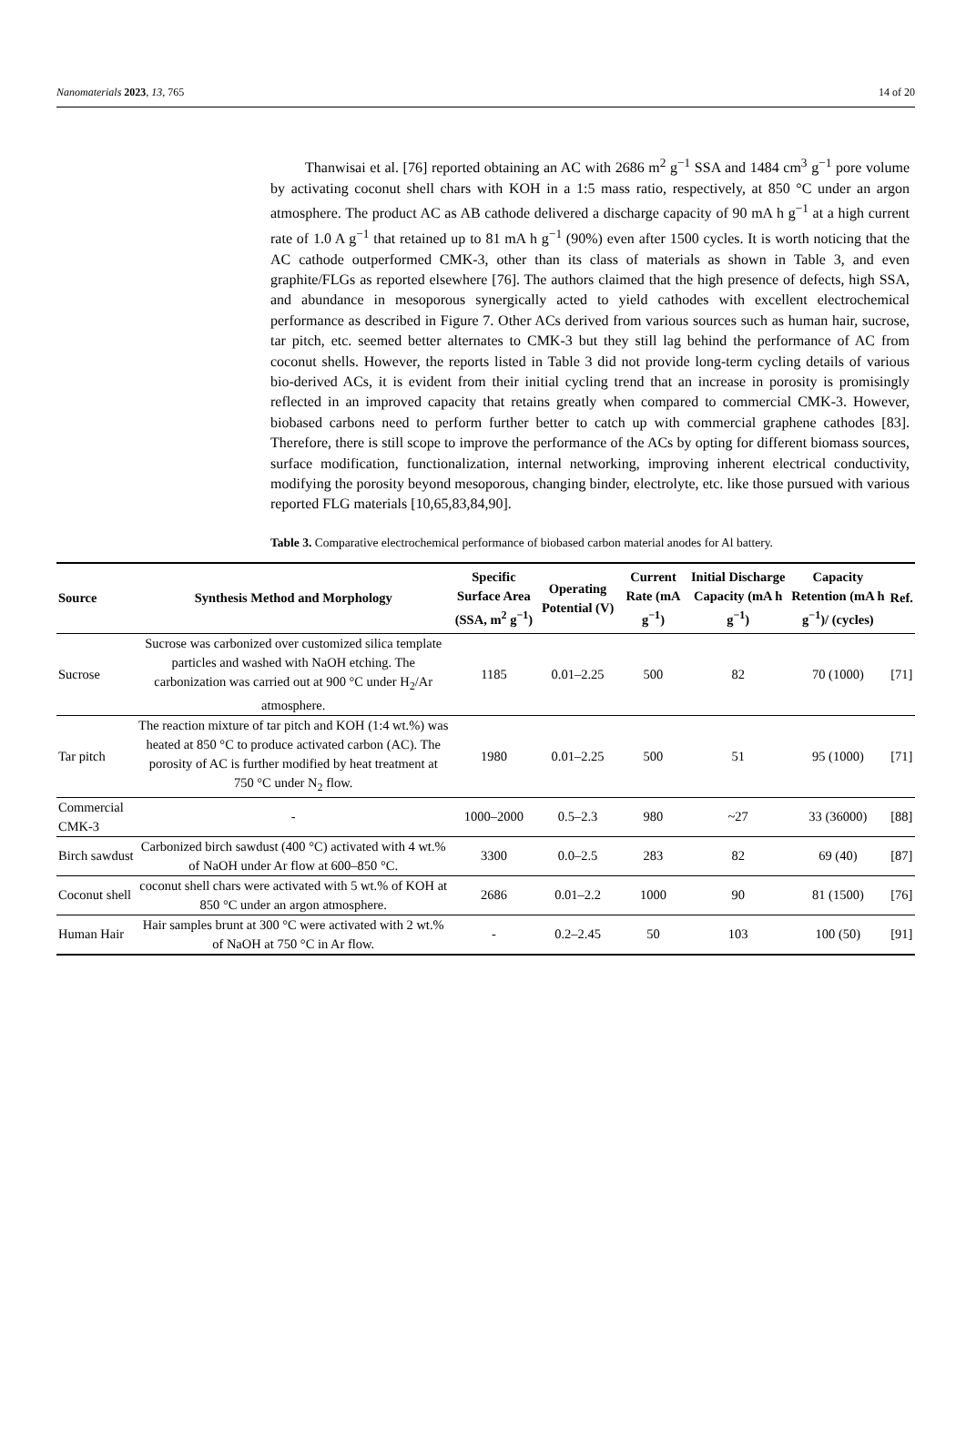Nanomaterials 2023, 13, 765 14 of 20
Thanwisai et al. [76] reported obtaining an AC with 2686 m<sup>2</sup> g<sup>−1</sup> SSA and 1484 cm<sup>3</sup> g<sup>−1</sup> pore volume by activating coconut shell chars with KOH in a 1:5 mass ratio, respectively, at 850 °C under an argon atmosphere. The product AC as AB cathode delivered a discharge capacity of 90 mA h g<sup>−1</sup> at a high current rate of 1.0 A g<sup>−1</sup> that retained up to 81 mA h g<sup>−1</sup> (90%) even after 1500 cycles. It is worth noticing that the AC cathode outperformed CMK-3, other than its class of materials as shown in Table 3, and even graphite/FLGs as reported elsewhere [76]. The authors claimed that the high presence of defects, high SSA, and abundance in mesoporous synergically acted to yield cathodes with excellent electrochemical performance as described in Figure 7. Other ACs derived from various sources such as human hair, sucrose, tar pitch, etc. seemed better alternates to CMK-3 but they still lag behind the performance of AC from coconut shells. However, the reports listed in Table 3 did not provide long-term cycling details of various bio-derived ACs, it is evident from their initial cycling trend that an increase in porosity is promisingly reflected in an improved capacity that retains greatly when compared to commercial CMK-3. However, biobased carbons need to perform further better to catch up with commercial graphene cathodes [83]. Therefore, there is still scope to improve the performance of the ACs by opting for different biomass sources, surface modification, functionalization, internal networking, improving inherent electrical conductivity, modifying the porosity beyond mesoporous, changing binder, electrolyte, etc. like those pursued with various reported FLG materials [10,65,83,84,90].
Table 3. Comparative electrochemical performance of biobased carbon material anodes for Al battery.
| Source | Synthesis Method and Morphology | Specific Surface Area (SSA, m<sup>2</sup> g<sup>−1</sup>) | Operating Potential (V) | Current Rate (mA g<sup>−1</sup>) | Initial Discharge Capacity (mA h g<sup>−1</sup>) | Capacity Retention (mA h g<sup>−1</sup>)/ (cycles) | Ref. |
| --- | --- | --- | --- | --- | --- | --- | --- |
| Sucrose | Sucrose was carbonized over customized silica template particles and washed with NaOH etching. The carbonization was carried out at 900 °C under H<sub>2</sub>/Ar atmosphere. | 1185 | 0.01–2.25 | 500 | 82 | 70 (1000) | [71] |
| Tar pitch | The reaction mixture of tar pitch and KOH (1:4 wt.%) was heated at 850 °C to produce activated carbon (AC). The porosity of AC is further modified by heat treatment at 750 °C under N<sub>2</sub> flow. | 1980 | 0.01–2.25 | 500 | 51 | 95 (1000) | [71] |
| Commercial CMK-3 | - | 1000–2000 | 0.5–2.3 | 980 | ~27 | 33 (36000) | [88] |
| Birch sawdust | Carbonized birch sawdust (400 °C) activated with 4 wt.% of NaOH under Ar flow at 600–850 °C. | 3300 | 0.0–2.5 | 283 | 82 | 69 (40) | [87] |
| Coconut shell | coconut shell chars were activated with 5 wt.% of KOH at 850 °C under an argon atmosphere. | 2686 | 0.01–2.2 | 1000 | 90 | 81 (1500) | [76] |
| Human Hair | Hair samples brunt at 300 °C were activated with 2 wt.% of NaOH at 750 °C in Ar flow. | - | 0.2–2.45 | 50 | 103 | 100 (50) | [91] |